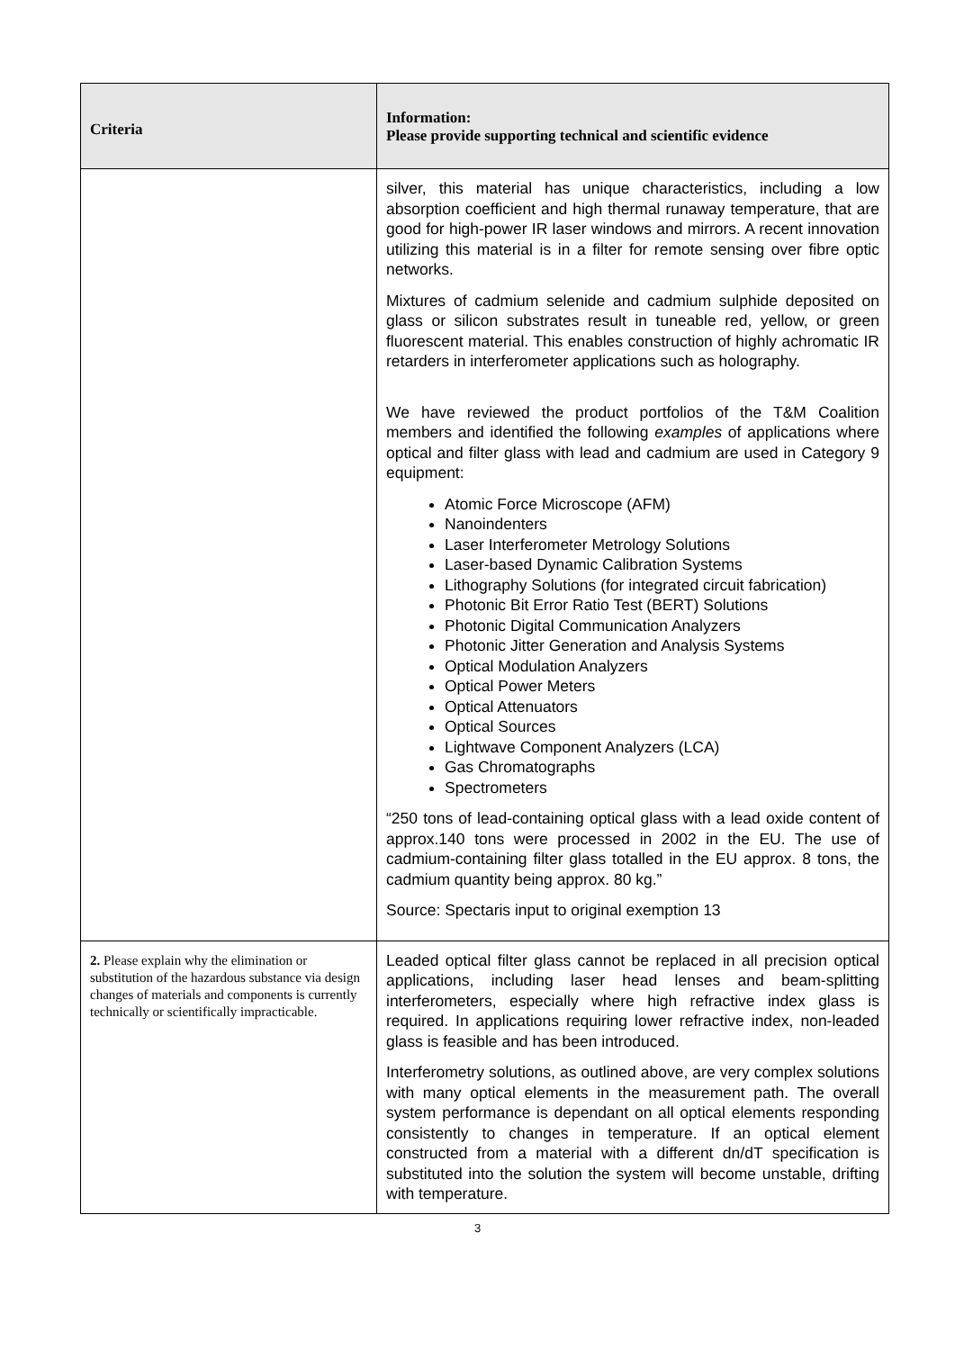| Criteria | Information: Please provide supporting technical and scientific evidence |
| --- | --- |
| | silver, this material has unique characteristics, including a low absorption coefficient and high thermal runaway temperature, that are good for high-power IR laser windows and mirrors. A recent innovation utilizing this material is in a filter for remote sensing over fibre optic networks. Mixtures of cadmium selenide and cadmium sulphide deposited on glass or silicon substrates result in tuneable red, yellow, or green fluorescent material. This enables construction of highly achromatic IR retarders in interferometer applications such as holography. We have reviewed the product portfolios of the T&M Coalition members and identified the following examples of applications where optical and filter glass with lead and cadmium are used in Category 9 equipment: Atomic Force Microscope (AFM) Nanoindenters Laser Interferometer Metrology Solutions Laser-based Dynamic Calibration Systems Lithography Solutions (for integrated circuit fabrication) Photonic Bit Error Ratio Test (BERT) Solutions Photonic Digital Communication Analyzers Photonic Jitter Generation and Analysis Systems Optical Modulation Analyzers Optical Power Meters Optical Attenuators Optical Sources Lightwave Component Analyzers (LCA) Gas Chromatographs Spectrometers “250 tons of lead-containing optical glass with a lead oxide content of approx.140 tons were processed in 2002 in the EU. The use of cadmium-containing filter glass totalled in the EU approx. 8 tons, the cadmium quantity being approx. 80 kg.” Source: Spectaris input to original exemption 13 |
| 2. Please explain why the elimination or substitution of the hazardous substance via design changes of materials and components is currently technically or scientifically impracticable. | Leaded optical filter glass cannot be replaced in all precision optical applications, including laser head lenses and beam-splitting interferometers, especially where high refractive index glass is required. In applications requiring lower refractive index, non-leaded glass is feasible and has been introduced. Interferometry solutions, as outlined above, are very complex solutions with many optical elements in the measurement path. The overall system performance is dependant on all optical elements responding consistently to changes in temperature. If an optical element constructed from a material with a different dn/dT specification is substituted into the solution the system will become unstable, drifting with temperature. |
3